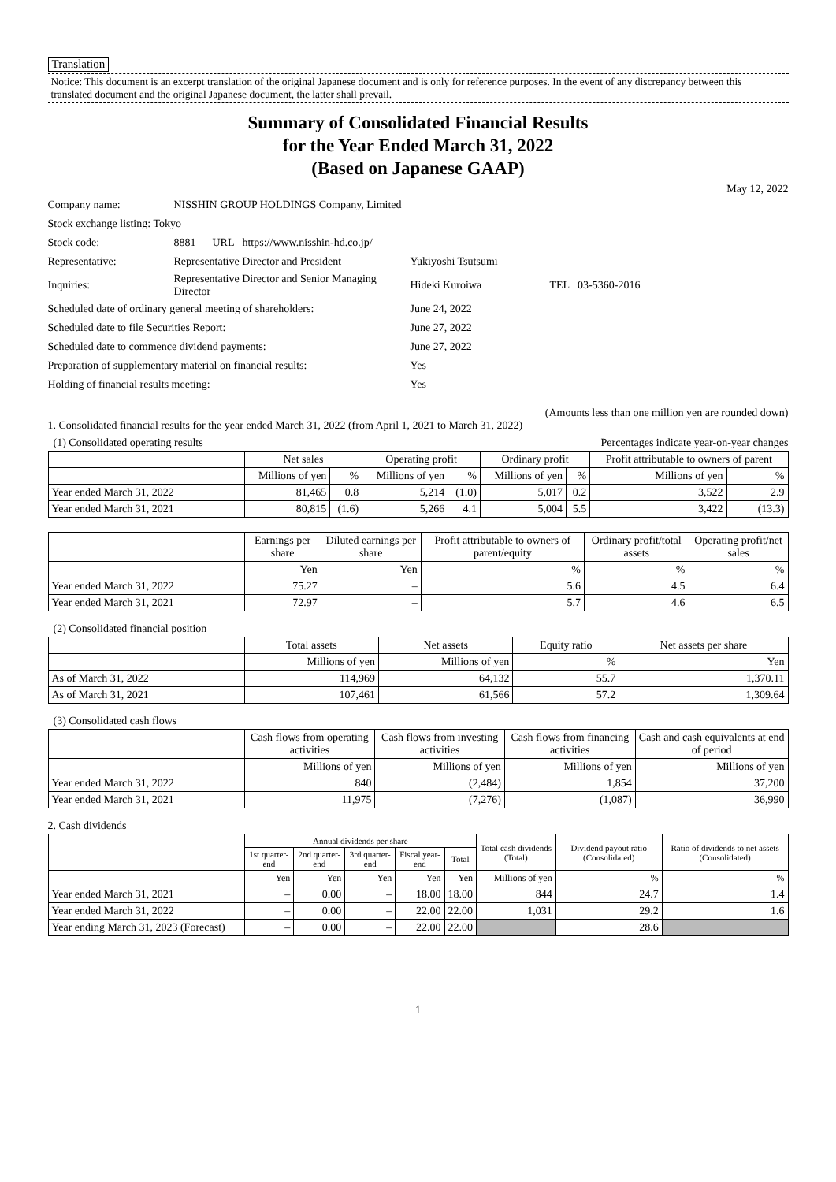Translation
Notice: This document is an excerpt translation of the original Japanese document and is only for reference purposes. In the event of any discrepancy between this translated document and the original Japanese document, the latter shall prevail.
Summary of Consolidated Financial Results
for the Year Ended March 31, 2022
(Based on Japanese GAAP)
May 12, 2022
| Company name: | NISSHIN GROUP HOLDINGS Company, Limited | | |
| Stock exchange listing: Tokyo | | | |
| Stock code: | 8881 URL https://www.nisshin-hd.co.jp/ | | |
| Representative: | Representative Director and President | Yukiyoshi Tsutsumi | |
| Inquiries: | Representative Director and Senior Managing Director | Hideki Kuroiwa | TEL 03-5360-2016 |
| Scheduled date of ordinary general meeting of shareholders: | | June 24, 2022 | |
| Scheduled date to file Securities Report: | | June 27, 2022 | |
| Scheduled date to commence dividend payments: | | June 27, 2022 | |
| Preparation of supplementary material on financial results: | | Yes | |
| Holding of financial results meeting: | | Yes | |
(Amounts less than one million yen are rounded down)
1. Consolidated financial results for the year ended March 31, 2022 (from April 1, 2021 to March 31, 2022)
(1) Consolidated operating results Percentages indicate year-on-year changes
| | Net sales | | Operating profit | | Ordinary profit | | Profit attributable to owners of parent | |
| --- | --- | --- | --- | --- | --- | --- | --- | --- |
| | Millions of yen | % | Millions of yen | % | Millions of yen | % | Millions of yen | % |
| Year ended March 31, 2022 | 81,465 | 0.8 | 5,214 | (1.0) | 5,017 | 0.2 | 3,522 | 2.9 |
| Year ended March 31, 2021 | 80,815 | (1.6) | 5,266 | 4.1 | 5,004 | 5.5 | 3,422 | (13.3) |
| | Earnings per share | Diluted earnings per share | Profit attributable to owners of parent/equity | Ordinary profit/total assets | Operating profit/net sales |
| --- | --- | --- | --- | --- | --- |
| | Yen | Yen | % | % | % |
| Year ended March 31, 2022 | 75.27 | – | 5.6 | 4.5 | 6.4 |
| Year ended March 31, 2021 | 72.97 | – | 5.7 | 4.6 | 6.5 |
(2) Consolidated financial position
| | Total assets | Net assets | Equity ratio | Net assets per share |
| --- | --- | --- | --- | --- |
| | Millions of yen | Millions of yen | % | Yen |
| As of March 31, 2022 | 114,969 | 64,132 | 55.7 | 1,370.11 |
| As of March 31, 2021 | 107,461 | 61,566 | 57.2 | 1,309.64 |
(3) Consolidated cash flows
| | Cash flows from operating activities | Cash flows from investing activities | Cash flows from financing activities | Cash and cash equivalents at end of period |
| --- | --- | --- | --- | --- |
| | Millions of yen | Millions of yen | Millions of yen | Millions of yen |
| Year ended March 31, 2022 | 840 | (2,484) | 1,854 | 37,200 |
| Year ended March 31, 2021 | 11,975 | (7,276) | (1,087) | 36,990 |
2. Cash dividends
| | Annual dividends per share | | | | | Total cash dividends (Total) | Dividend payout ratio (Consolidated) | Ratio of dividends to net assets (Consolidated) |
| --- | --- | --- | --- | --- | --- | --- | --- | --- |
| | 1st quarter-end | 2nd quarter-end | 3rd quarter-end | Fiscal year-end | Total | | | |
| | Yen | Yen | Yen | Yen | Yen | Millions of yen | % | % |
| Year ended March 31, 2021 | – | 0.00 | – | 18.00 | 18.00 | 844 | 24.7 | 1.4 |
| Year ended March 31, 2022 | – | 0.00 | – | 22.00 | 22.00 | 1,031 | 29.2 | 1.6 |
| Year ending March 31, 2023 (Forecast) | – | 0.00 | – | 22.00 | 22.00 | | 28.6 | |
1